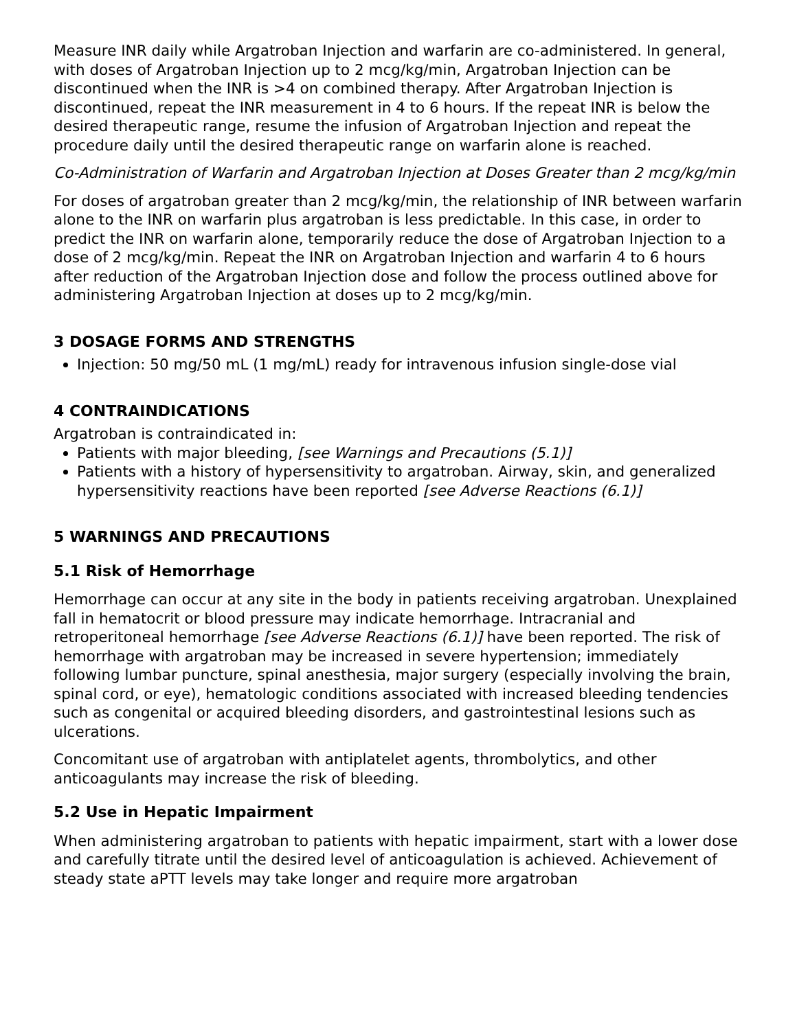Measure INR daily while Argatroban Injection and warfarin are co-administered. In general, with doses of Argatroban Injection up to 2 mcg/kg/min, Argatroban Injection can be discontinued when the INR is >4 on combined therapy. After Argatroban Injection is discontinued, repeat the INR measurement in 4 to 6 hours. If the repeat INR is below the desired therapeutic range, resume the infusion of Argatroban Injection and repeat the procedure daily until the desired therapeutic range on warfarin alone is reached.
Co-Administration of Warfarin and Argatroban Injection at Doses Greater than 2 mcg/kg/min
For doses of argatroban greater than 2 mcg/kg/min, the relationship of INR between warfarin alone to the INR on warfarin plus argatroban is less predictable. In this case, in order to predict the INR on warfarin alone, temporarily reduce the dose of Argatroban Injection to a dose of 2 mcg/kg/min. Repeat the INR on Argatroban Injection and warfarin 4 to 6 hours after reduction of the Argatroban Injection dose and follow the process outlined above for administering Argatroban Injection at doses up to 2 mcg/kg/min.
3 DOSAGE FORMS AND STRENGTHS
Injection: 50 mg/50 mL (1 mg/mL) ready for intravenous infusion single-dose vial
4 CONTRAINDICATIONS
Argatroban is contraindicated in:
Patients with major bleeding, [see Warnings and Precautions (5.1)]
Patients with a history of hypersensitivity to argatroban. Airway, skin, and generalized hypersensitivity reactions have been reported [see Adverse Reactions (6.1)]
5 WARNINGS AND PRECAUTIONS
5.1 Risk of Hemorrhage
Hemorrhage can occur at any site in the body in patients receiving argatroban. Unexplained fall in hematocrit or blood pressure may indicate hemorrhage. Intracranial and retroperitoneal hemorrhage [see Adverse Reactions (6.1)] have been reported. The risk of hemorrhage with argatroban may be increased in severe hypertension; immediately following lumbar puncture, spinal anesthesia, major surgery (especially involving the brain, spinal cord, or eye), hematologic conditions associated with increased bleeding tendencies such as congenital or acquired bleeding disorders, and gastrointestinal lesions such as ulcerations.
Concomitant use of argatroban with antiplatelet agents, thrombolytics, and other anticoagulants may increase the risk of bleeding.
5.2 Use in Hepatic Impairment
When administering argatroban to patients with hepatic impairment, start with a lower dose and carefully titrate until the desired level of anticoagulation is achieved. Achievement of steady state aPTT levels may take longer and require more argatroban